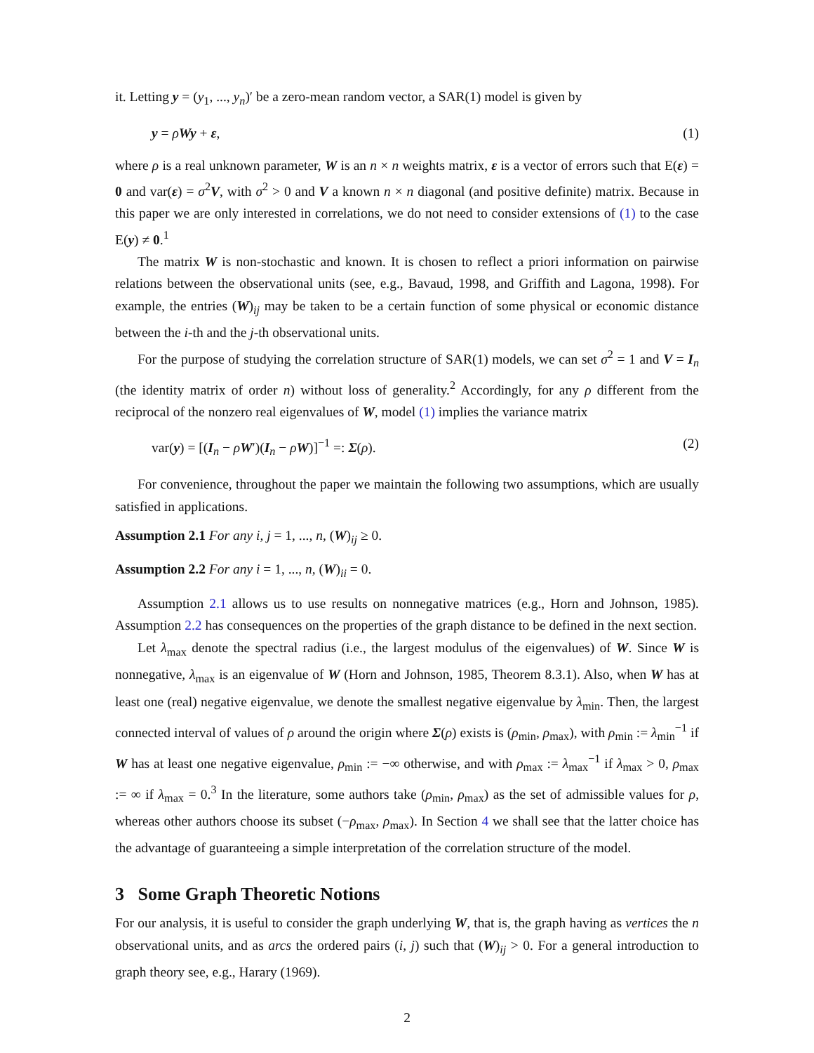it. Letting y = (y<sub>1</sub>, ..., y<sub>n</sub>)′ be a zero-mean random vector, a SAR(1) model is given by
y = ρWy + ε, (1)
where ρ is a real unknown parameter, W is an n × n weights matrix, ε is a vector of errors such that E(ε) = 0 and var(ε) = σ<sup>2</sup>V, with σ<sup>2</sup> > 0 and V a known n × n diagonal (and positive definite) matrix. Because in this paper we are only interested in correlations, we do not need to consider extensions of (1) to the case E(y) ≠ 0.<sup>1</sup>
The matrix W is non-stochastic and known. It is chosen to reflect a priori information on pairwise relations between the observational units (see, e.g., Bavaud, 1998, and Griffith and Lagona, 1998). For example, the entries (W)<sub>ij</sub> may be taken to be a certain function of some physical or economic distance between the i-th and the j-th observational units.
For the purpose of studying the correlation structure of SAR(1) models, we can set σ<sup>2</sup> = 1 and V = I<sub>n</sub> (the identity matrix of order n) without loss of generality.<sup>2</sup> Accordingly, for any ρ different from the reciprocal of the nonzero real eigenvalues of W, model (1) implies the variance matrix
var(y) = [(I<sub>n</sub> − ρW′)(I<sub>n</sub> − ρW)]<sup>−1</sup> =: Σ(ρ). (2)
For convenience, throughout the paper we maintain the following two assumptions, which are usually satisfied in applications.
Assumption 2.1 For any i, j = 1, ..., n, (W)<sub>ij</sub> ≥ 0.
Assumption 2.2 For any i = 1, ..., n, (W)<sub>ii</sub> = 0.
Assumption 2.1 allows us to use results on nonnegative matrices (e.g., Horn and Johnson, 1985). Assumption 2.2 has consequences on the properties of the graph distance to be defined in the next section.
Let λ<sub>max</sub> denote the spectral radius (i.e., the largest modulus of the eigenvalues) of W. Since W is nonnegative, λ<sub>max</sub> is an eigenvalue of W (Horn and Johnson, 1985, Theorem 8.3.1). Also, when W has at least one (real) negative eigenvalue, we denote the smallest negative eigenvalue by λ<sub>min</sub>. Then, the largest connected interval of values of ρ around the origin where Σ(ρ) exists is (ρ<sub>min</sub>, ρ<sub>max</sub>), with ρ<sub>min</sub> := λ<sub>min</sub><sup>−1</sup> if W has at least one negative eigenvalue, ρ<sub>min</sub> := −∞ otherwise, and with ρ<sub>max</sub> := λ<sub>max</sub><sup>−1</sup> if λ<sub>max</sub> > 0, ρ<sub>max</sub> := ∞ if λ<sub>max</sub> = 0.<sup>3</sup> In the literature, some authors take (ρ<sub>min</sub>, ρ<sub>max</sub>) as the set of admissible values for ρ, whereas other authors choose its subset (−ρ<sub>max</sub>, ρ<sub>max</sub>). In Section 4 we shall see that the latter choice has the advantage of guaranteeing a simple interpretation of the correlation structure of the model.
3 Some Graph Theoretic Notions
For our analysis, it is useful to consider the graph underlying W, that is, the graph having as vertices the n observational units, and as arcs the ordered pairs (i, j) such that (W)<sub>ij</sub> > 0. For a general introduction to graph theory see, e.g., Harary (1969).
2